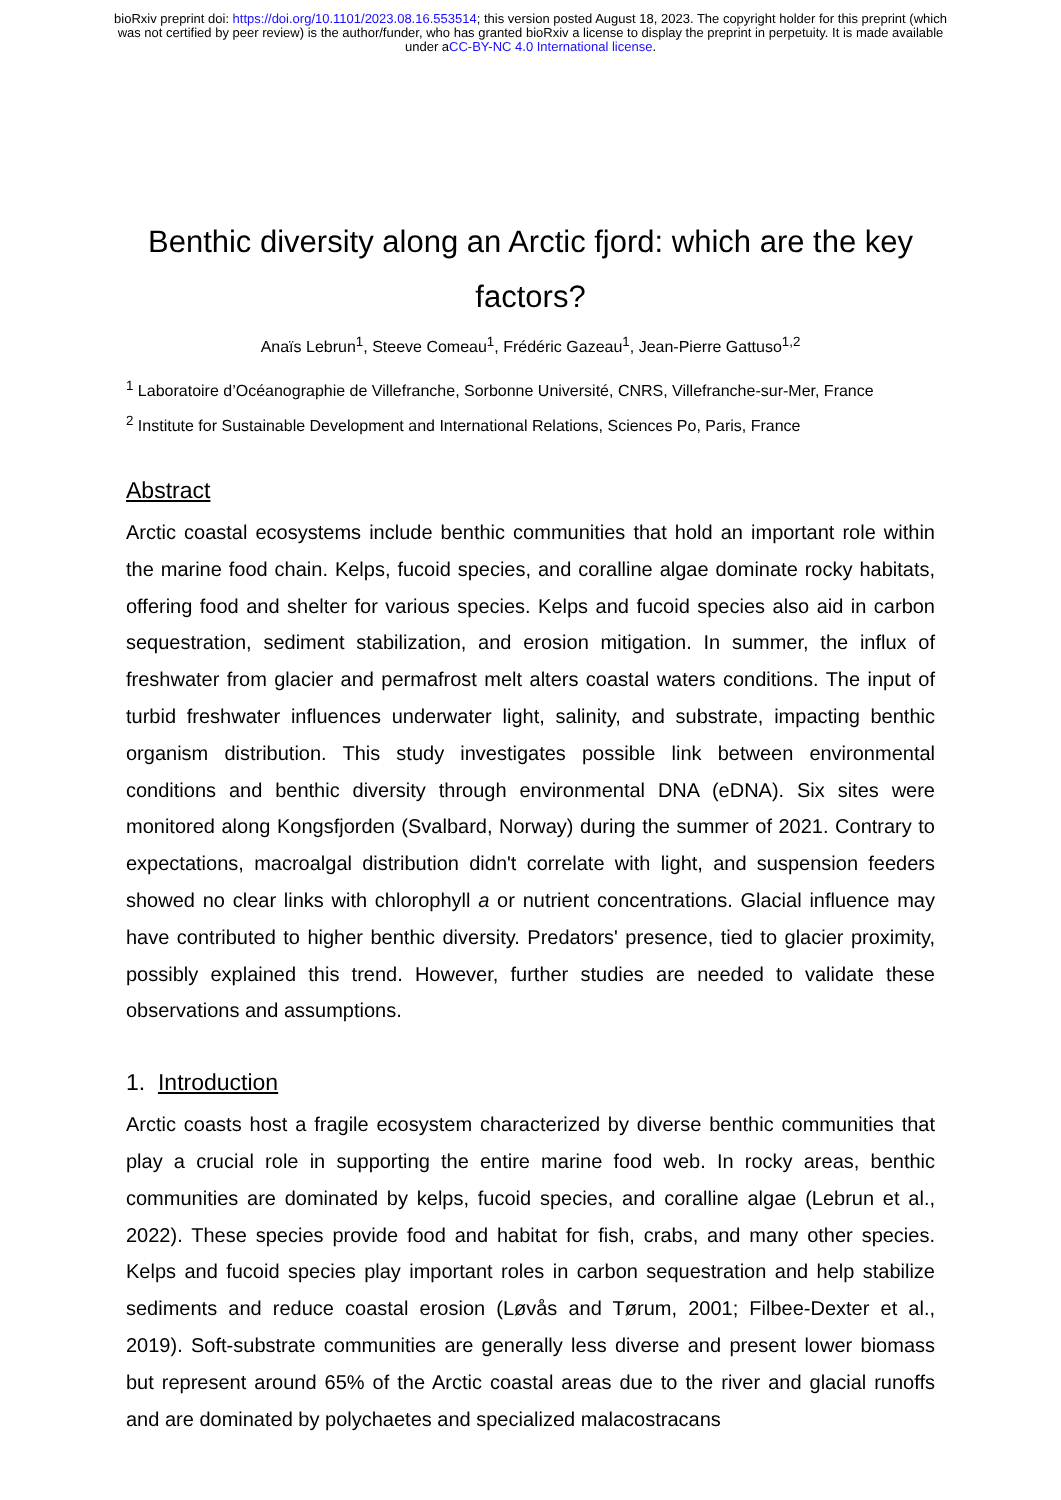bioRxiv preprint doi: https://doi.org/10.1101/2023.08.16.553514; this version posted August 18, 2023. The copyright holder for this preprint (which was not certified by peer review) is the author/funder, who has granted bioRxiv a license to display the preprint in perpetuity. It is made available under aCC-BY-NC 4.0 International license.
Benthic diversity along an Arctic fjord: which are the key factors?
Anaïs Lebrun<sup>1</sup>, Steeve Comeau<sup>1</sup>, Frédéric Gazeau<sup>1</sup>, Jean-Pierre Gattuso<sup>1,2</sup>
<sup>1</sup> Laboratoire d’Océanographie de Villefranche, Sorbonne Université, CNRS, Villefranche-sur-Mer, France
<sup>2</sup> Institute for Sustainable Development and International Relations, Sciences Po, Paris, France
Abstract
Arctic coastal ecosystems include benthic communities that hold an important role within the marine food chain. Kelps, fucoid species, and coralline algae dominate rocky habitats, offering food and shelter for various species. Kelps and fucoid species also aid in carbon sequestration, sediment stabilization, and erosion mitigation. In summer, the influx of freshwater from glacier and permafrost melt alters coastal waters conditions. The input of turbid freshwater influences underwater light, salinity, and substrate, impacting benthic organism distribution. This study investigates possible link between environmental conditions and benthic diversity through environmental DNA (eDNA). Six sites were monitored along Kongsfjorden (Svalbard, Norway) during the summer of 2021. Contrary to expectations, macroalgal distribution didn't correlate with light, and suspension feeders showed no clear links with chlorophyll a or nutrient concentrations. Glacial influence may have contributed to higher benthic diversity. Predators' presence, tied to glacier proximity, possibly explained this trend. However, further studies are needed to validate these observations and assumptions.
1. Introduction
Arctic coasts host a fragile ecosystem characterized by diverse benthic communities that play a crucial role in supporting the entire marine food web. In rocky areas, benthic communities are dominated by kelps, fucoid species, and coralline algae (Lebrun et al., 2022). These species provide food and habitat for fish, crabs, and many other species. Kelps and fucoid species play important roles in carbon sequestration and help stabilize sediments and reduce coastal erosion (Løvås and Tørum, 2001; Filbee-Dexter et al., 2019). Soft-substrate communities are generally less diverse and present lower biomass but represent around 65% of the Arctic coastal areas due to the river and glacial runoffs and are dominated by polychaetes and specialized malacostracans